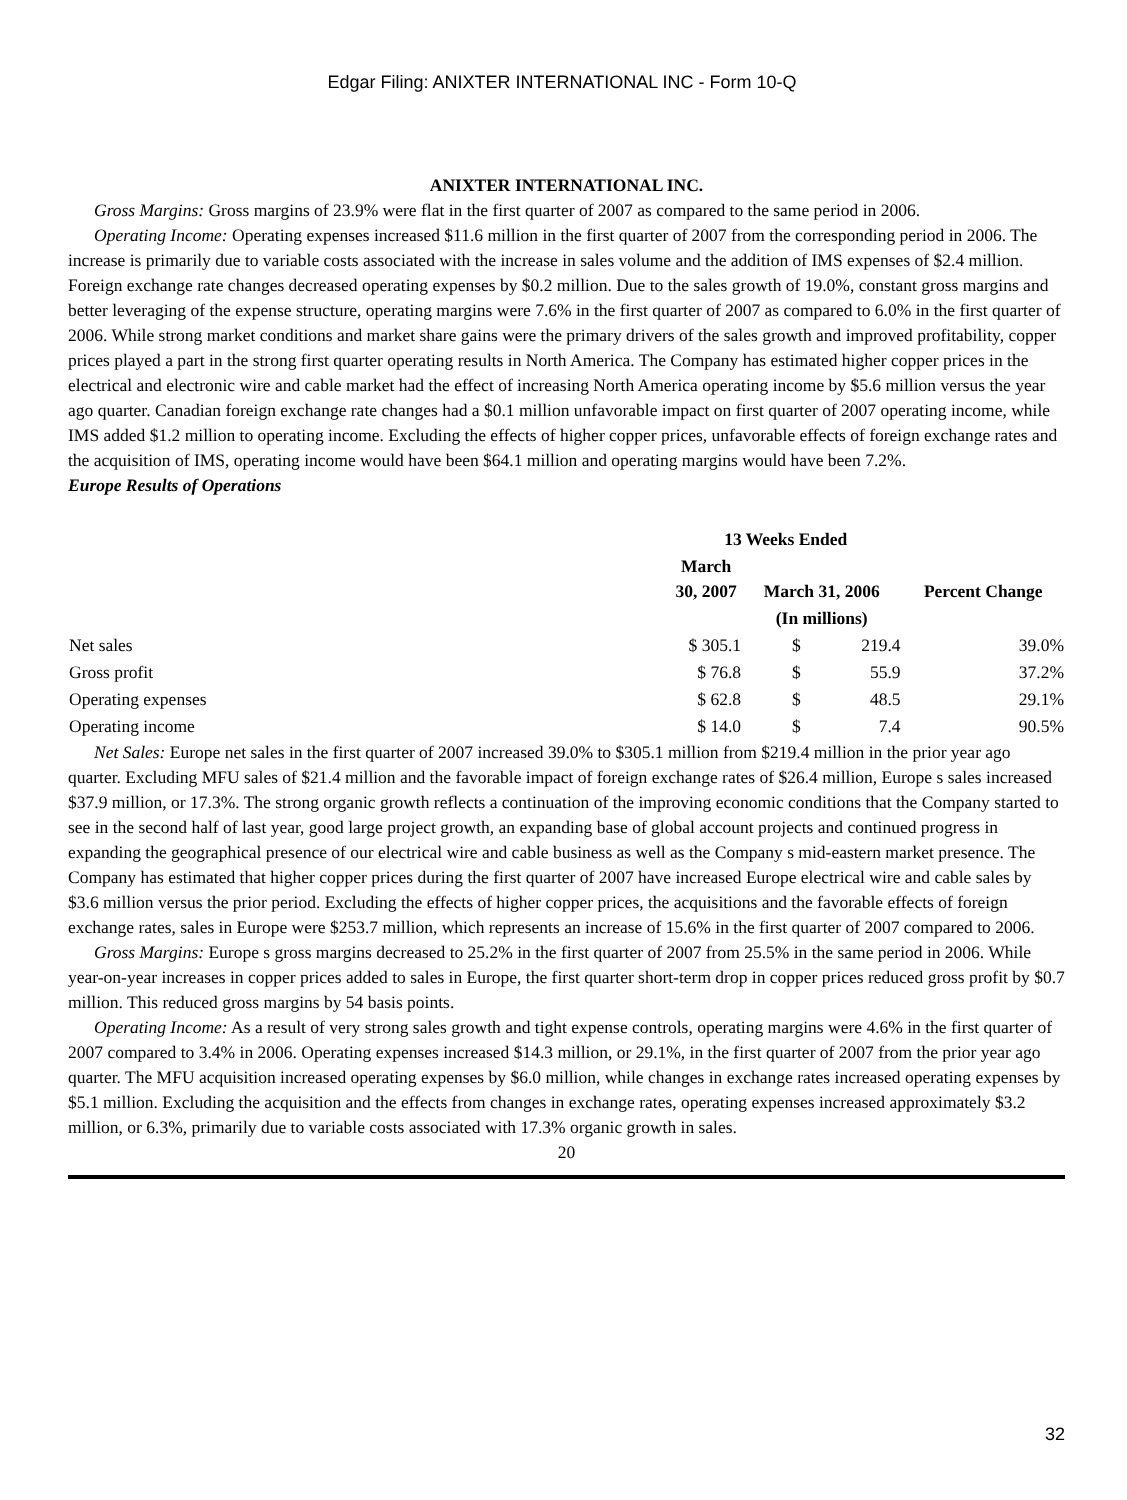Edgar Filing: ANIXTER INTERNATIONAL INC - Form 10-Q
ANIXTER INTERNATIONAL INC.
Gross Margins: Gross margins of 23.9% were flat in the first quarter of 2007 as compared to the same period in 2006.
Operating Income: Operating expenses increased $11.6 million in the first quarter of 2007 from the corresponding period in 2006. The increase is primarily due to variable costs associated with the increase in sales volume and the addition of IMS expenses of $2.4 million. Foreign exchange rate changes decreased operating expenses by $0.2 million. Due to the sales growth of 19.0%, constant gross margins and better leveraging of the expense structure, operating margins were 7.6% in the first quarter of 2007 as compared to 6.0% in the first quarter of 2006. While strong market conditions and market share gains were the primary drivers of the sales growth and improved profitability, copper prices played a part in the strong first quarter operating results in North America. The Company has estimated higher copper prices in the electrical and electronic wire and cable market had the effect of increasing North America operating income by $5.6 million versus the year ago quarter. Canadian foreign exchange rate changes had a $0.1 million unfavorable impact on first quarter of 2007 operating income, while IMS added $1.2 million to operating income. Excluding the effects of higher copper prices, unfavorable effects of foreign exchange rates and the acquisition of IMS, operating income would have been $64.1 million and operating margins would have been 7.2%.
Europe Results of Operations
| | 13 Weeks Ended | | | |
| --- | --- | --- | --- | --- |
| | March 30, 2007 | March 31, 2006 | | Percent Change |
| | | (In millions) | | |
| Net sales | $ 305.1 | $ | 219.4 | 39.0% |
| Gross profit | $ 76.8 | $ | 55.9 | 37.2% |
| Operating expenses | $ 62.8 | $ | 48.5 | 29.1% |
| Operating income | $ 14.0 | $ | 7.4 | 90.5% |
Net Sales: Europe net sales in the first quarter of 2007 increased 39.0% to $305.1 million from $219.4 million in the prior year ago quarter. Excluding MFU sales of $21.4 million and the favorable impact of foreign exchange rates of $26.4 million, Europe s sales increased $37.9 million, or 17.3%. The strong organic growth reflects a continuation of the improving economic conditions that the Company started to see in the second half of last year, good large project growth, an expanding base of global account projects and continued progress in expanding the geographical presence of our electrical wire and cable business as well as the Company s mid-eastern market presence. The Company has estimated that higher copper prices during the first quarter of 2007 have increased Europe electrical wire and cable sales by $3.6 million versus the prior period. Excluding the effects of higher copper prices, the acquisitions and the favorable effects of foreign exchange rates, sales in Europe were $253.7 million, which represents an increase of 15.6% in the first quarter of 2007 compared to 2006.
Gross Margins: Europe s gross margins decreased to 25.2% in the first quarter of 2007 from 25.5% in the same period in 2006. While year-on-year increases in copper prices added to sales in Europe, the first quarter short-term drop in copper prices reduced gross profit by $0.7 million. This reduced gross margins by 54 basis points.
Operating Income: As a result of very strong sales growth and tight expense controls, operating margins were 4.6% in the first quarter of 2007 compared to 3.4% in 2006. Operating expenses increased $14.3 million, or 29.1%, in the first quarter of 2007 from the prior year ago quarter. The MFU acquisition increased operating expenses by $6.0 million, while changes in exchange rates increased operating expenses by $5.1 million. Excluding the acquisition and the effects from changes in exchange rates, operating expenses increased approximately $3.2 million, or 6.3%, primarily due to variable costs associated with 17.3% organic growth in sales.
20
32